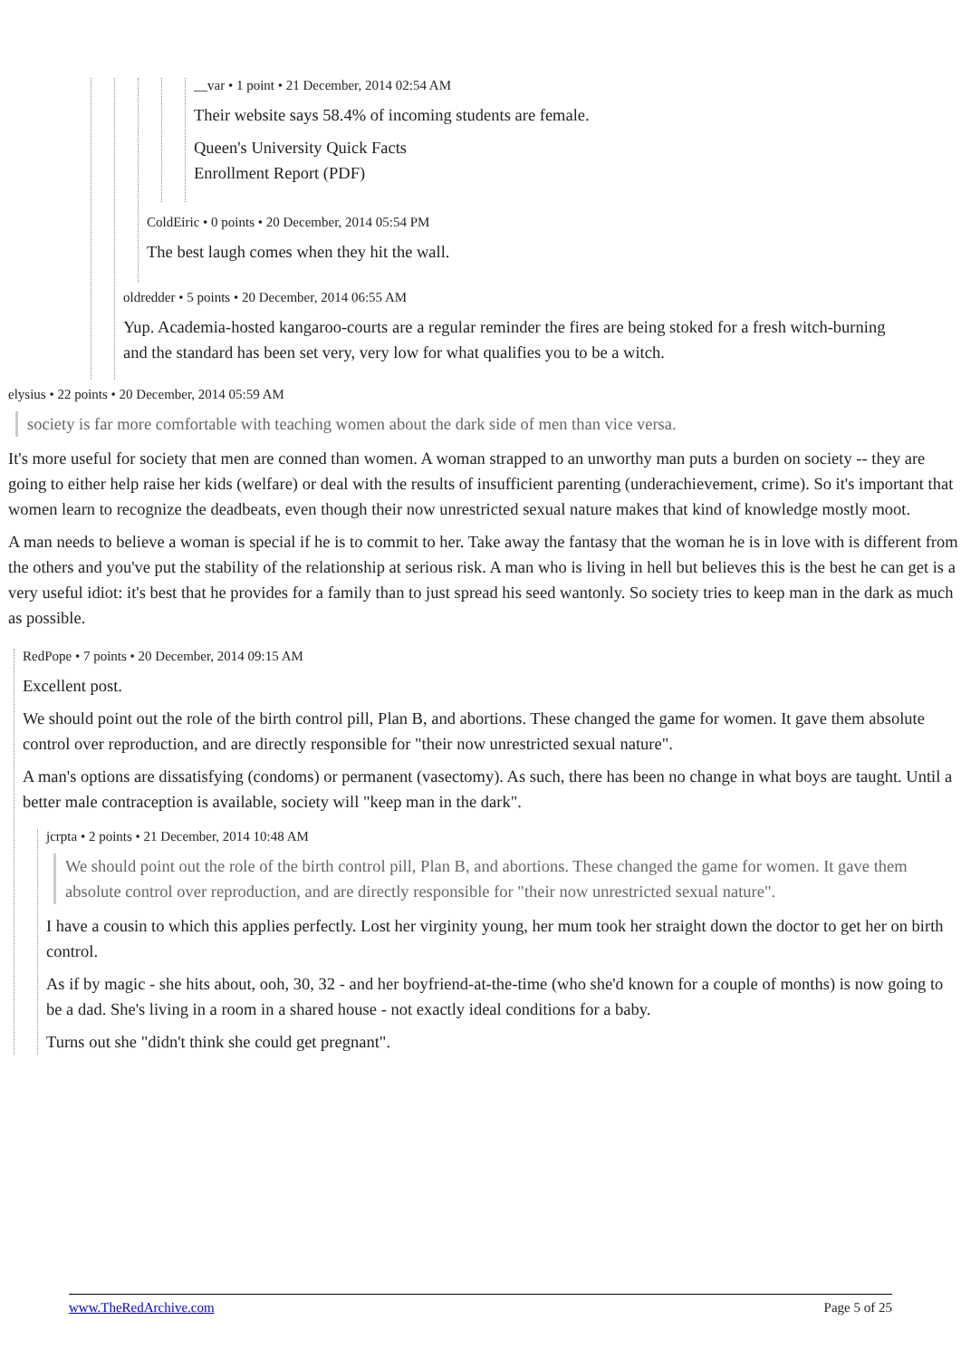__var • 1 point • 21 December, 2014 02:54 AM
Their website says 58.4% of incoming students are female.
Queen's University Quick Facts
Enrollment Report (PDF)
ColdEiric • 0 points • 20 December, 2014 05:54 PM
The best laugh comes when they hit the wall.
oldredder • 5 points • 20 December, 2014 06:55 AM
Yup. Academia-hosted kangaroo-courts are a regular reminder the fires are being stoked for a fresh witch-burning and the standard has been set very, very low for what qualifies you to be a witch.
elysius • 22 points • 20 December, 2014 05:59 AM
society is far more comfortable with teaching women about the dark side of men than vice versa.
It's more useful for society that men are conned than women. A woman strapped to an unworthy man puts a burden on society -- they are going to either help raise her kids (welfare) or deal with the results of insufficient parenting (underachievement, crime). So it's important that women learn to recognize the deadbeats, even though their now unrestricted sexual nature makes that kind of knowledge mostly moot.
A man needs to believe a woman is special if he is to commit to her. Take away the fantasy that the woman he is in love with is different from the others and you've put the stability of the relationship at serious risk. A man who is living in hell but believes this is the best he can get is a very useful idiot: it's best that he provides for a family than to just spread his seed wantonly. So society tries to keep man in the dark as much as possible.
RedPope • 7 points • 20 December, 2014 09:15 AM
Excellent post.
We should point out the role of the birth control pill, Plan B, and abortions. These changed the game for women. It gave them absolute control over reproduction, and are directly responsible for "their now unrestricted sexual nature".
A man's options are dissatisfying (condoms) or permanent (vasectomy). As such, there has been no change in what boys are taught. Until a better male contraception is available, society will "keep man in the dark".
jcrpta • 2 points • 21 December, 2014 10:48 AM
We should point out the role of the birth control pill, Plan B, and abortions. These changed the game for women. It gave them absolute control over reproduction, and are directly responsible for "their now unrestricted sexual nature".
I have a cousin to which this applies perfectly. Lost her virginity young, her mum took her straight down the doctor to get her on birth control.
As if by magic - she hits about, ooh, 30, 32 - and her boyfriend-at-the-time (who she'd known for a couple of months) is now going to be a dad. She's living in a room in a shared house - not exactly ideal conditions for a baby.
Turns out she "didn't think she could get pregnant".
www.TheRedArchive.com Page 5 of 25